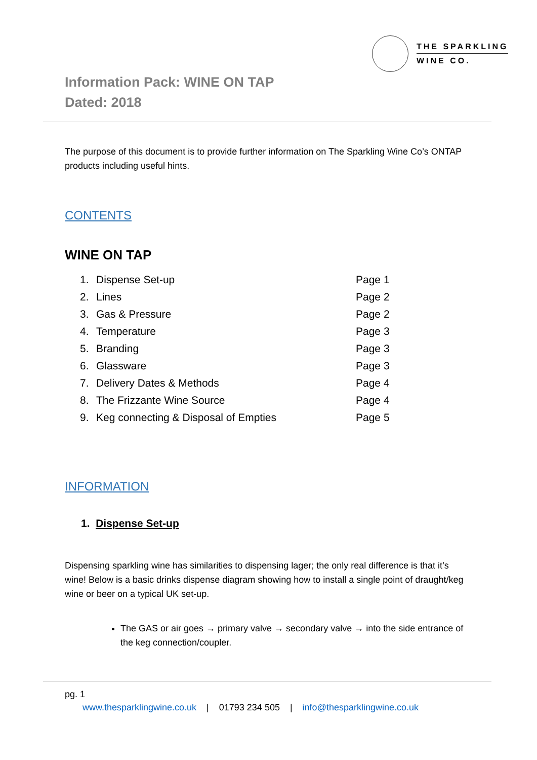THE SPARKLING
WINE CO.
Information Pack: WINE ON TAP
Dated: 2018
The purpose of this document is to provide further information on The Sparkling Wine Co’s ONTAP products including useful hints.
CONTENTS
WINE ON TAP
| 1. | Dispense Set-up | Page 1 |
| 2. | Lines | Page 2 |
| 3. | Gas & Pressure | Page 2 |
| 4. | Temperature | Page 3 |
| 5. | Branding | Page 3 |
| 6. | Glassware | Page 3 |
| 7. | Delivery Dates & Methods | Page 4 |
| 8. | The Frizzante Wine Source | Page 4 |
| 9. | Keg connecting & Disposal of Empties | Page 5 |
INFORMATION
1. Dispense Set-up
Dispensing sparkling wine has similarities to dispensing lager; the only real difference is that it’s wine! Below is a basic drinks dispense diagram showing how to install a single point of draught/keg wine or beer on a typical UK set-up.
The GAS or air goes → primary valve → secondary valve → into the side entrance of the keg connection/coupler.
pg. 1
www.thesparklingwine.co.uk | 01793 234 505 | info@thesparklingwine.co.uk